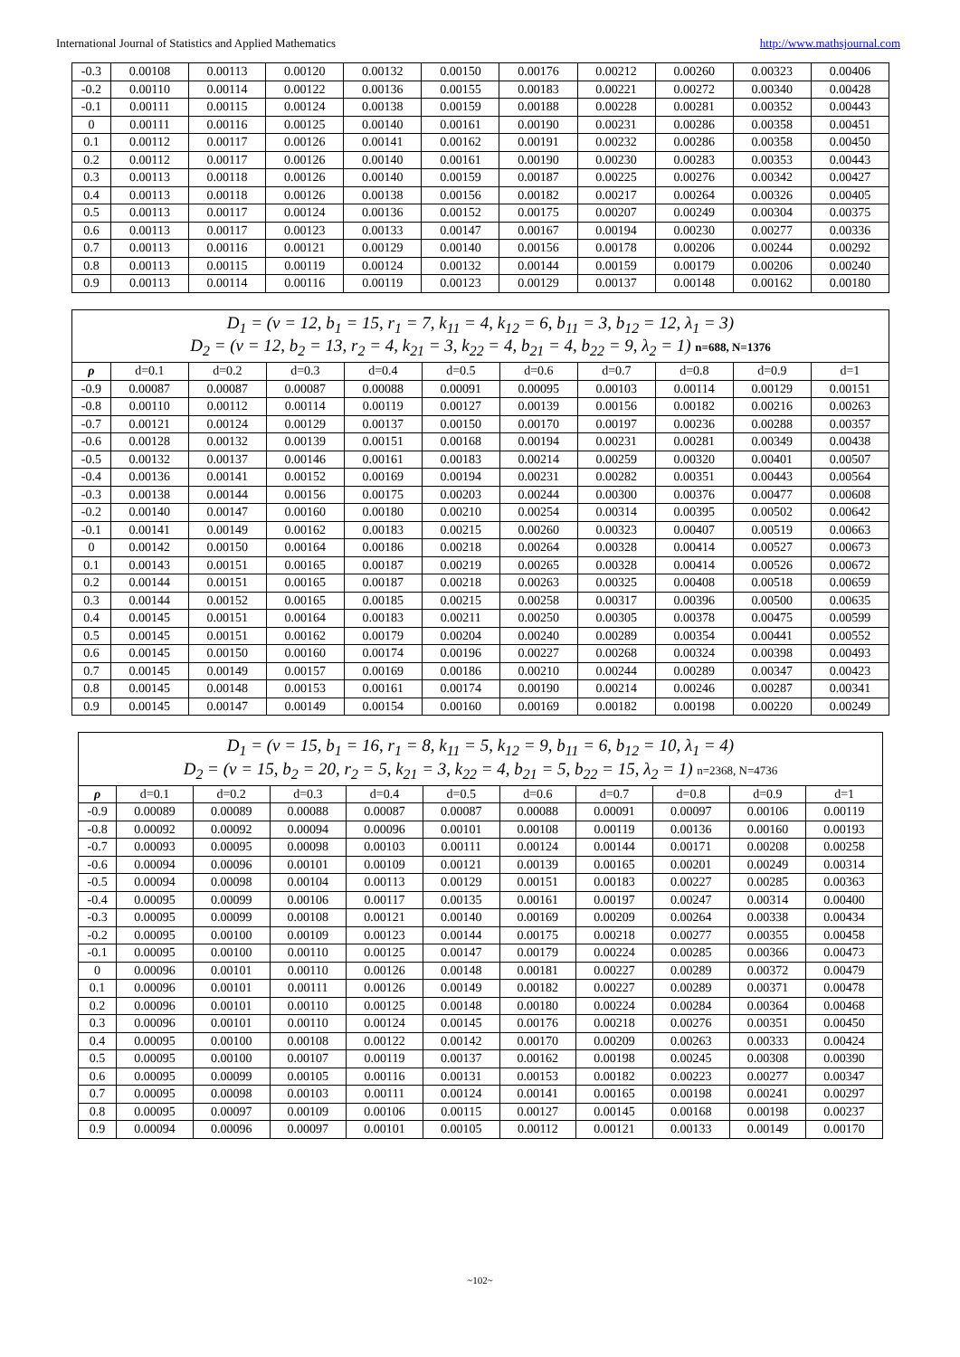International Journal of Statistics and Applied Mathematics http://www.mathsjournal.com
| -0.3 | 0.00108 | 0.00113 | 0.00120 | 0.00132 | 0.00150 | 0.00176 | 0.00212 | 0.00260 | 0.00323 | 0.00406 |
| -0.2 | 0.00110 | 0.00114 | 0.00122 | 0.00136 | 0.00155 | 0.00183 | 0.00221 | 0.00272 | 0.00340 | 0.00428 |
| -0.1 | 0.00111 | 0.00115 | 0.00124 | 0.00138 | 0.00159 | 0.00188 | 0.00228 | 0.00281 | 0.00352 | 0.00443 |
| 0 | 0.00111 | 0.00116 | 0.00125 | 0.00140 | 0.00161 | 0.00190 | 0.00231 | 0.00286 | 0.00358 | 0.00451 |
| 0.1 | 0.00112 | 0.00117 | 0.00126 | 0.00141 | 0.00162 | 0.00191 | 0.00232 | 0.00286 | 0.00358 | 0.00450 |
| 0.2 | 0.00112 | 0.00117 | 0.00126 | 0.00140 | 0.00161 | 0.00190 | 0.00230 | 0.00283 | 0.00353 | 0.00443 |
| 0.3 | 0.00113 | 0.00118 | 0.00126 | 0.00140 | 0.00159 | 0.00187 | 0.00225 | 0.00276 | 0.00342 | 0.00427 |
| 0.4 | 0.00113 | 0.00118 | 0.00126 | 0.00138 | 0.00156 | 0.00182 | 0.00217 | 0.00264 | 0.00326 | 0.00405 |
| 0.5 | 0.00113 | 0.00117 | 0.00124 | 0.00136 | 0.00152 | 0.00175 | 0.00207 | 0.00249 | 0.00304 | 0.00375 |
| 0.6 | 0.00113 | 0.00117 | 0.00123 | 0.00133 | 0.00147 | 0.00167 | 0.00194 | 0.00230 | 0.00277 | 0.00336 |
| 0.7 | 0.00113 | 0.00116 | 0.00121 | 0.00129 | 0.00140 | 0.00156 | 0.00178 | 0.00206 | 0.00244 | 0.00292 |
| 0.8 | 0.00113 | 0.00115 | 0.00119 | 0.00124 | 0.00132 | 0.00144 | 0.00159 | 0.00179 | 0.00206 | 0.00240 |
| 0.9 | 0.00113 | 0.00114 | 0.00116 | 0.00119 | 0.00123 | 0.00129 | 0.00137 | 0.00148 | 0.00162 | 0.00180 |
| D<sub>1</sub> = (v = 12, b<sub>1</sub> = 15, r<sub>1</sub> = 7, k<sub>11</sub> = 4, k<sub>12</sub> = 6, b<sub>11</sub> = 3, b<sub>12</sub> = 12, λ<sub>1</sub> = 3) D<sub>2</sub> = (v = 12, b<sub>2</sub> = 13, r<sub>2</sub> = 4, k<sub>21</sub> = 3, k<sub>22</sub> = 4, b<sub>21</sub> = 4, b<sub>22</sub> = 9, λ<sub>2</sub> = 1) n=688, N=1376 | | | | | | | | | | |
| ρ | d=0.1 | d=0.2 | d=0.3 | d=0.4 | d=0.5 | d=0.6 | d=0.7 | d=0.8 | d=0.9 | d=1 |
| -0.9 | 0.00087 | 0.00087 | 0.00087 | 0.00088 | 0.00091 | 0.00095 | 0.00103 | 0.00114 | 0.00129 | 0.00151 |
| -0.8 | 0.00110 | 0.00112 | 0.00114 | 0.00119 | 0.00127 | 0.00139 | 0.00156 | 0.00182 | 0.00216 | 0.00263 |
| -0.7 | 0.00121 | 0.00124 | 0.00129 | 0.00137 | 0.00150 | 0.00170 | 0.00197 | 0.00236 | 0.00288 | 0.00357 |
| -0.6 | 0.00128 | 0.00132 | 0.00139 | 0.00151 | 0.00168 | 0.00194 | 0.00231 | 0.00281 | 0.00349 | 0.00438 |
| -0.5 | 0.00132 | 0.00137 | 0.00146 | 0.00161 | 0.00183 | 0.00214 | 0.00259 | 0.00320 | 0.00401 | 0.00507 |
| -0.4 | 0.00136 | 0.00141 | 0.00152 | 0.00169 | 0.00194 | 0.00231 | 0.00282 | 0.00351 | 0.00443 | 0.00564 |
| -0.3 | 0.00138 | 0.00144 | 0.00156 | 0.00175 | 0.00203 | 0.00244 | 0.00300 | 0.00376 | 0.00477 | 0.00608 |
| -0.2 | 0.00140 | 0.00147 | 0.00160 | 0.00180 | 0.00210 | 0.00254 | 0.00314 | 0.00395 | 0.00502 | 0.00642 |
| -0.1 | 0.00141 | 0.00149 | 0.00162 | 0.00183 | 0.00215 | 0.00260 | 0.00323 | 0.00407 | 0.00519 | 0.00663 |
| 0 | 0.00142 | 0.00150 | 0.00164 | 0.00186 | 0.00218 | 0.00264 | 0.00328 | 0.00414 | 0.00527 | 0.00673 |
| 0.1 | 0.00143 | 0.00151 | 0.00165 | 0.00187 | 0.00219 | 0.00265 | 0.00328 | 0.00414 | 0.00526 | 0.00672 |
| 0.2 | 0.00144 | 0.00151 | 0.00165 | 0.00187 | 0.00218 | 0.00263 | 0.00325 | 0.00408 | 0.00518 | 0.00659 |
| 0.3 | 0.00144 | 0.00152 | 0.00165 | 0.00185 | 0.00215 | 0.00258 | 0.00317 | 0.00396 | 0.00500 | 0.00635 |
| 0.4 | 0.00145 | 0.00151 | 0.00164 | 0.00183 | 0.00211 | 0.00250 | 0.00305 | 0.00378 | 0.00475 | 0.00599 |
| 0.5 | 0.00145 | 0.00151 | 0.00162 | 0.00179 | 0.00204 | 0.00240 | 0.00289 | 0.00354 | 0.00441 | 0.00552 |
| 0.6 | 0.00145 | 0.00150 | 0.00160 | 0.00174 | 0.00196 | 0.00227 | 0.00268 | 0.00324 | 0.00398 | 0.00493 |
| 0.7 | 0.00145 | 0.00149 | 0.00157 | 0.00169 | 0.00186 | 0.00210 | 0.00244 | 0.00289 | 0.00347 | 0.00423 |
| 0.8 | 0.00145 | 0.00148 | 0.00153 | 0.00161 | 0.00174 | 0.00190 | 0.00214 | 0.00246 | 0.00287 | 0.00341 |
| 0.9 | 0.00145 | 0.00147 | 0.00149 | 0.00154 | 0.00160 | 0.00169 | 0.00182 | 0.00198 | 0.00220 | 0.00249 |
| D<sub>1</sub> = (v = 15, b<sub>1</sub> = 16, r<sub>1</sub> = 8, k<sub>11</sub> = 5, k<sub>12</sub> = 9, b<sub>11</sub> = 6, b<sub>12</sub> = 10, λ<sub>1</sub> = 4) D<sub>2</sub> = (v = 15, b<sub>2</sub> = 20, r<sub>2</sub> = 5, k<sub>21</sub> = 3, k<sub>22</sub> = 4, b<sub>21</sub> = 5, b<sub>22</sub> = 15, λ<sub>2</sub> = 1) n=2368, N=4736 | | | | | | | | | | |
| ρ | d=0.1 | d=0.2 | d=0.3 | d=0.4 | d=0.5 | d=0.6 | d=0.7 | d=0.8 | d=0.9 | d=1 |
| -0.9 | 0.00089 | 0.00089 | 0.00088 | 0.00087 | 0.00087 | 0.00088 | 0.00091 | 0.00097 | 0.00106 | 0.00119 |
| -0.8 | 0.00092 | 0.00092 | 0.00094 | 0.00096 | 0.00101 | 0.00108 | 0.00119 | 0.00136 | 0.00160 | 0.00193 |
| -0.7 | 0.00093 | 0.00095 | 0.00098 | 0.00103 | 0.00111 | 0.00124 | 0.00144 | 0.00171 | 0.00208 | 0.00258 |
| -0.6 | 0.00094 | 0.00096 | 0.00101 | 0.00109 | 0.00121 | 0.00139 | 0.00165 | 0.00201 | 0.00249 | 0.00314 |
| -0.5 | 0.00094 | 0.00098 | 0.00104 | 0.00113 | 0.00129 | 0.00151 | 0.00183 | 0.00227 | 0.00285 | 0.00363 |
| -0.4 | 0.00095 | 0.00099 | 0.00106 | 0.00117 | 0.00135 | 0.00161 | 0.00197 | 0.00247 | 0.00314 | 0.00400 |
| -0.3 | 0.00095 | 0.00099 | 0.00108 | 0.00121 | 0.00140 | 0.00169 | 0.00209 | 0.00264 | 0.00338 | 0.00434 |
| -0.2 | 0.00095 | 0.00100 | 0.00109 | 0.00123 | 0.00144 | 0.00175 | 0.00218 | 0.00277 | 0.00355 | 0.00458 |
| -0.1 | 0.00095 | 0.00100 | 0.00110 | 0.00125 | 0.00147 | 0.00179 | 0.00224 | 0.00285 | 0.00366 | 0.00473 |
| 0 | 0.00096 | 0.00101 | 0.00110 | 0.00126 | 0.00148 | 0.00181 | 0.00227 | 0.00289 | 0.00372 | 0.00479 |
| 0.1 | 0.00096 | 0.00101 | 0.00111 | 0.00126 | 0.00149 | 0.00182 | 0.00227 | 0.00289 | 0.00371 | 0.00478 |
| 0.2 | 0.00096 | 0.00101 | 0.00110 | 0.00125 | 0.00148 | 0.00180 | 0.00224 | 0.00284 | 0.00364 | 0.00468 |
| 0.3 | 0.00096 | 0.00101 | 0.00110 | 0.00124 | 0.00145 | 0.00176 | 0.00218 | 0.00276 | 0.00351 | 0.00450 |
| 0.4 | 0.00095 | 0.00100 | 0.00108 | 0.00122 | 0.00142 | 0.00170 | 0.00209 | 0.00263 | 0.00333 | 0.00424 |
| 0.5 | 0.00095 | 0.00100 | 0.00107 | 0.00119 | 0.00137 | 0.00162 | 0.00198 | 0.00245 | 0.00308 | 0.00390 |
| 0.6 | 0.00095 | 0.00099 | 0.00105 | 0.00116 | 0.00131 | 0.00153 | 0.00182 | 0.00223 | 0.00277 | 0.00347 |
| 0.7 | 0.00095 | 0.00098 | 0.00103 | 0.00111 | 0.00124 | 0.00141 | 0.00165 | 0.00198 | 0.00241 | 0.00297 |
| 0.8 | 0.00095 | 0.00097 | 0.00109 | 0.00106 | 0.00115 | 0.00127 | 0.00145 | 0.00168 | 0.00198 | 0.00237 |
| 0.9 | 0.00094 | 0.00096 | 0.00097 | 0.00101 | 0.00105 | 0.00112 | 0.00121 | 0.00133 | 0.00149 | 0.00170 |
~102~